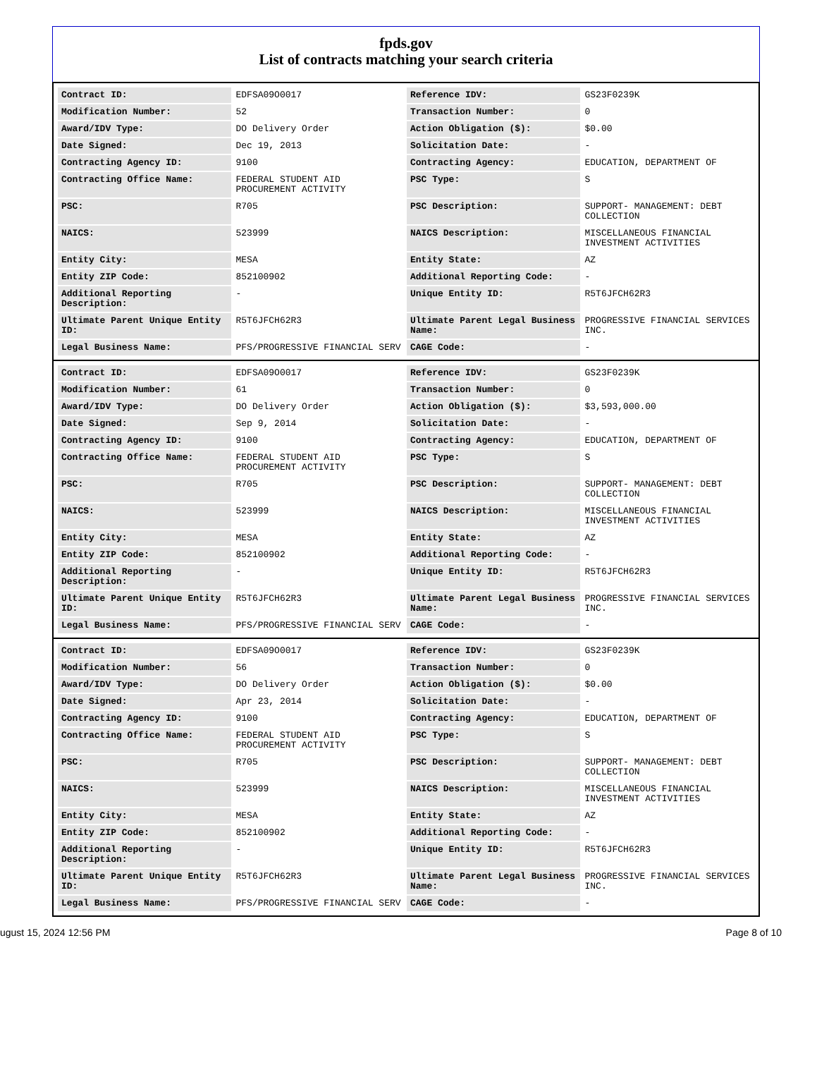fpds.gov
List of contracts matching your search criteria
| Contract ID: | EDFSA09O0017 | Reference IDV: | GS23F0239K |
| Modification Number: | 52 | Transaction Number: | 0 |
| Award/IDV Type: | DO Delivery Order | Action Obligation ($): | $0.00 |
| Date Signed: | Dec 19, 2013 | Solicitation Date: | - |
| Contracting Agency ID: | 9100 | Contracting Agency: | EDUCATION, DEPARTMENT OF |
| Contracting Office Name: | FEDERAL STUDENT AID PROCUREMENT ACTIVITY | PSC Type: | S |
| PSC: | R705 | PSC Description: | SUPPORT- MANAGEMENT: DEBT COLLECTION |
| NAICS: | 523999 | NAICS Description: | MISCELLANEOUS FINANCIAL INVESTMENT ACTIVITIES |
| Entity City: | MESA | Entity State: | AZ |
| Entity ZIP Code: | 852100902 | Additional Reporting Code: | - |
| Additional Reporting Description: | - | Unique Entity ID: | R5T6JFCH62R3 |
| Ultimate Parent Unique Entity ID: | R5T6JFCH62R3 | Ultimate Parent Legal Business Name: | PROGRESSIVE FINANCIAL SERVICES INC. |
| Legal Business Name: | PFS/PROGRESSIVE FINANCIAL SERV | CAGE Code: | - |
| Contract ID: | EDFSA09O0017 | Reference IDV: | GS23F0239K |
| Modification Number: | 61 | Transaction Number: | 0 |
| Award/IDV Type: | DO Delivery Order | Action Obligation ($): | $3,593,000.00 |
| Date Signed: | Sep 9, 2014 | Solicitation Date: | - |
| Contracting Agency ID: | 9100 | Contracting Agency: | EDUCATION, DEPARTMENT OF |
| Contracting Office Name: | FEDERAL STUDENT AID PROCUREMENT ACTIVITY | PSC Type: | S |
| PSC: | R705 | PSC Description: | SUPPORT- MANAGEMENT: DEBT COLLECTION |
| NAICS: | 523999 | NAICS Description: | MISCELLANEOUS FINANCIAL INVESTMENT ACTIVITIES |
| Entity City: | MESA | Entity State: | AZ |
| Entity ZIP Code: | 852100902 | Additional Reporting Code: | - |
| Additional Reporting Description: | - | Unique Entity ID: | R5T6JFCH62R3 |
| Ultimate Parent Unique Entity ID: | R5T6JFCH62R3 | Ultimate Parent Legal Business Name: | PROGRESSIVE FINANCIAL SERVICES INC. |
| Legal Business Name: | PFS/PROGRESSIVE FINANCIAL SERV | CAGE Code: | - |
| Contract ID: | EDFSA09O0017 | Reference IDV: | GS23F0239K |
| Modification Number: | 56 | Transaction Number: | 0 |
| Award/IDV Type: | DO Delivery Order | Action Obligation ($): | $0.00 |
| Date Signed: | Apr 23, 2014 | Solicitation Date: | - |
| Contracting Agency ID: | 9100 | Contracting Agency: | EDUCATION, DEPARTMENT OF |
| Contracting Office Name: | FEDERAL STUDENT AID PROCUREMENT ACTIVITY | PSC Type: | S |
| PSC: | R705 | PSC Description: | SUPPORT- MANAGEMENT: DEBT COLLECTION |
| NAICS: | 523999 | NAICS Description: | MISCELLANEOUS FINANCIAL INVESTMENT ACTIVITIES |
| Entity City: | MESA | Entity State: | AZ |
| Entity ZIP Code: | 852100902 | Additional Reporting Code: | - |
| Additional Reporting Description: | - | Unique Entity ID: | R5T6JFCH62R3 |
| Ultimate Parent Unique Entity ID: | R5T6JFCH62R3 | Ultimate Parent Legal Business Name: | PROGRESSIVE FINANCIAL SERVICES INC. |
| Legal Business Name: | PFS/PROGRESSIVE FINANCIAL SERV | CAGE Code: | - |
ugust 15, 2024 12:56 PM Page 8 of 10